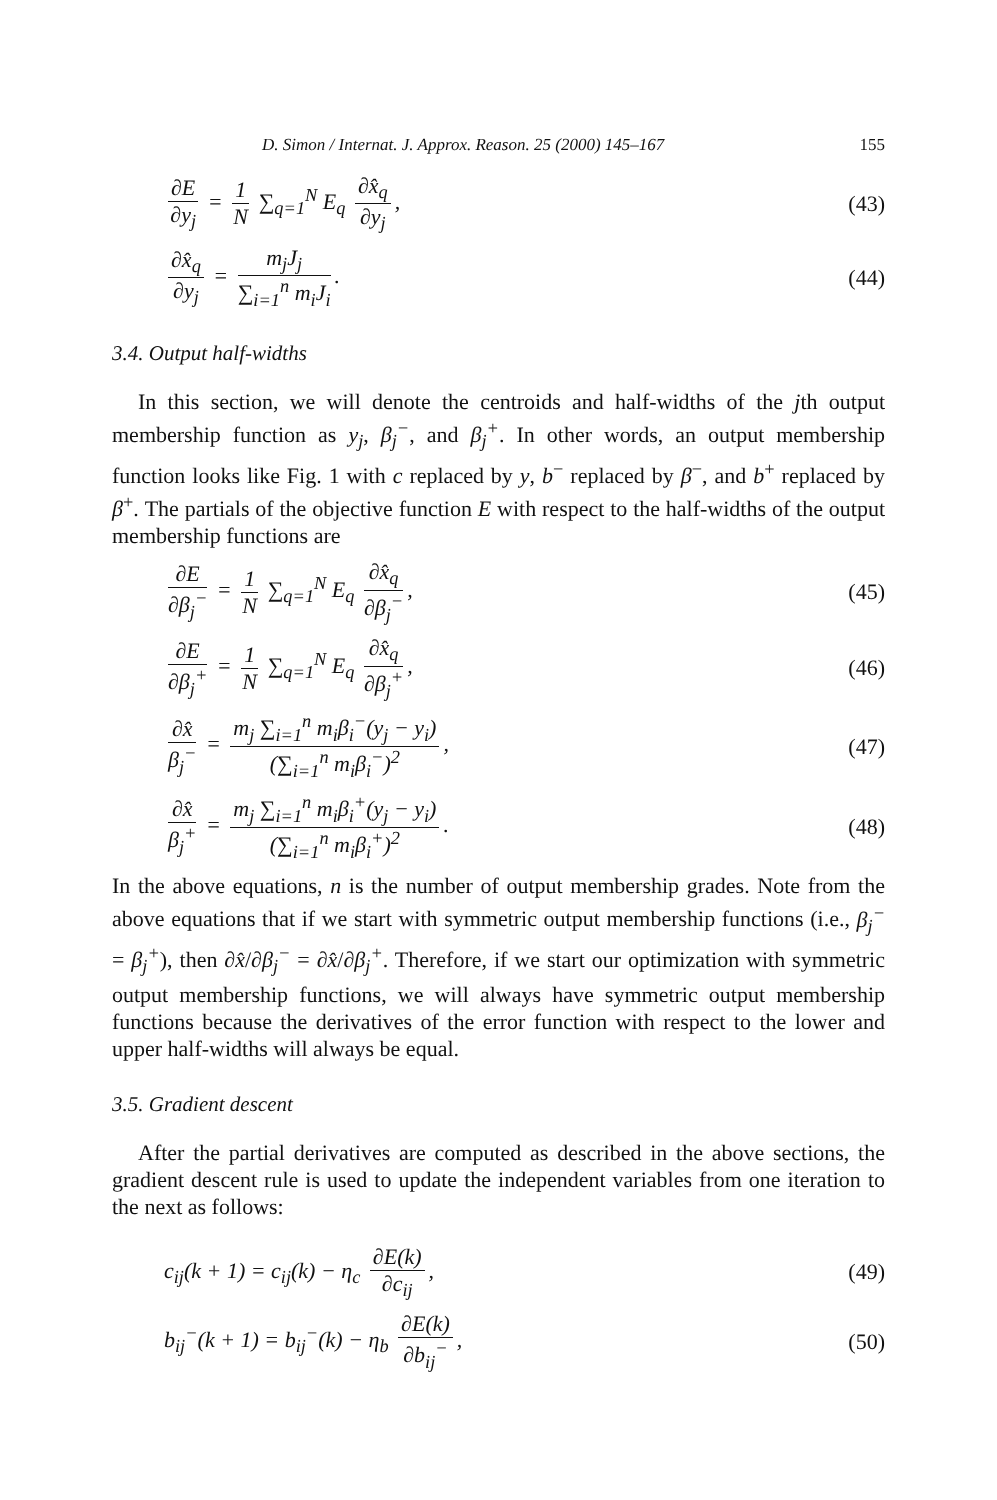D. Simon / Internat. J. Approx. Reason. 25 (2000) 145–167 155
∂E ∂y<sub>j</sub> = 1 N ∑<sub>q=1</sub><sup>N</sup> E<sub>q</sub> ∂x̂<sub>q</sub> ∂y<sub>j</sub>,
(43)
∂x̂<sub>q</sub> ∂y<sub>j</sub> = m<sub>j</sub>J<sub>j</sub> ∑<sub>i=1</sub><sup>n</sup> m<sub>i</sub>J<sub>i</sub>. (44)
3.4. Output half-widths
In this section, we will denote the centroids and half-widths of the jth output membership function as y<sub>j</sub>, β<sub>j</sub><sup>−</sup>, and β<sub>j</sub><sup>+</sup>. In other words, an output membership function looks like Fig. 1 with c replaced by y, b<sup>−</sup> replaced by β<sup>−</sup>, and b<sup>+</sup> replaced by β<sup>+</sup>. The partials of the objective function E with respect to the half-widths of the output membership functions are
∂E ∂β<sub>j</sub><sup>−</sup> = 1 N ∑<sub>q=1</sub><sup>N</sup> E<sub>q</sub> ∂x̂<sub>q</sub> ∂β<sub>j</sub><sup>−</sup>,
(45)
∂E ∂β<sub>j</sub><sup>+</sup> = 1 N ∑<sub>q=1</sub><sup>N</sup> E<sub>q</sub> ∂x̂<sub>q</sub> ∂β<sub>j</sub><sup>+</sup>,
(46)
∂x̂ β<sub>j</sub><sup>−</sup> = m<sub>j</sub> ∑<sub>i=1</sub><sup>n</sup> m<sub>i</sub>β<sub>i</sub><sup>−</sup>(y<sub>j</sub> − y<sub>i</sub>) (∑<sub>i=1</sub><sup>n</sup> m<sub>i</sub>β<sub>i</sub><sup>−</sup>)<sup>2</sup>,
(47)
∂x̂ β<sub>j</sub><sup>+</sup> = m<sub>j</sub> ∑<sub>i=1</sub><sup>n</sup> m<sub>i</sub>β<sub>i</sub><sup>+</sup>(y<sub>j</sub> − y<sub>i</sub>) (∑<sub>i=1</sub><sup>n</sup> m<sub>i</sub>β<sub>i</sub><sup>+</sup>)<sup>2</sup>.
(48)
In the above equations, n is the number of output membership grades. Note from the above equations that if we start with symmetric output membership functions (i.e., β<sub>j</sub><sup>−</sup> = β<sub>j</sub><sup>+</sup>), then ∂x̂/∂β<sub>j</sub><sup>−</sup> = ∂x̂/∂β<sub>j</sub><sup>+</sup>. Therefore, if we start our optimization with symmetric output membership functions, we will always have symmetric output membership functions because the derivatives of the error function with respect to the lower and upper half-widths will always be equal.
3.5. Gradient descent
After the partial derivatives are computed as described in the above sections, the gradient descent rule is used to update the independent variables from one iteration to the next as follows:
c<sub>ij</sub>(k + 1) = c<sub>ij</sub>(k) − η<sub>c</sub> ∂E(k) ∂c<sub>ij</sub>,
(49)
b<sub>ij</sub><sup>−</sup>(k + 1) = b<sub>ij</sub><sup>−</sup>(k) − η<sub>b</sub> ∂E(k) ∂b<sub>ij</sub><sup>−</sup>,
(50)